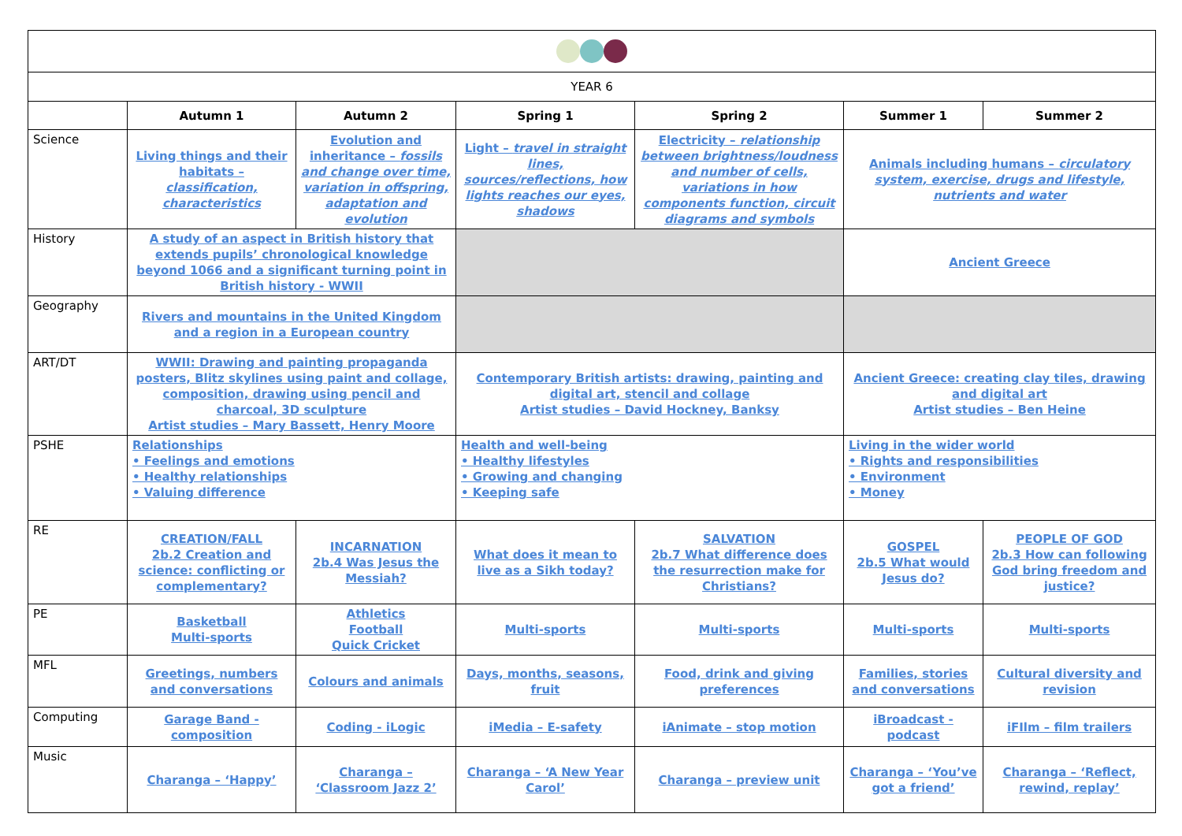| YEAR 6 | | | | | | |
| | Autumn 1 | Autumn 2 | Spring 1 | Spring 2 | Summer 1 | Summer 2 |
| Science | Living things and their habitats – classification, characteristics | Evolution and inheritance – fossils and change over time, variation in offspring, adaptation and evolution | Light – travel in straight lines, sources/reflections, how lights reaches our eyes, shadows | Electricity – relationship between brightness/loudness and number of cells, variations in how components function, circuit diagrams and symbols | Animals including humans – circulatory system, exercise, drugs and lifestyle, nutrients and water | |
| History | A study of an aspect in British history that extends pupils’ chronological knowledge beyond 1066 and a significant turning point in British history - WWII | | | | Ancient Greece | |
| Geography | Rivers and mountains in the United Kingdom and a region in a European country | | | | | |
| ART/DT | WWII: Drawing and painting propaganda posters, Blitz skylines using paint and collage, composition, drawing using pencil and charcoal, 3D sculpture Artist studies – Mary Bassett, Henry Moore | | Contemporary British artists: drawing, painting and digital art, stencil and collage Artist studies – David Hockney, Banksy | | Ancient Greece: creating clay tiles, drawing and digital art Artist studies – Ben Heine | |
| PSHE | Relationships • Feelings and emotions • Healthy relationships • Valuing difference | | Health and well-being • Healthy lifestyles • Growing and changing • Keeping safe | | Living in the wider world • Rights and responsibilities • Environment • Money | |
| RE | CREATION/FALL 2b.2 Creation and science: conflicting or complementary? | INCARNATION 2b.4 Was Jesus the Messiah? | What does it mean to live as a Sikh today? | SALVATION 2b.7 What difference does the resurrection make for Christians? | GOSPEL 2b.5 What would Jesus do? | PEOPLE OF GOD 2b.3 How can following God bring freedom and justice? |
| PE | Basketball Multi-sports | Athletics Football Quick Cricket | Multi-sports | Multi-sports | Multi-sports | Multi-sports |
| MFL | Greetings, numbers and conversations | Colours and animals | Days, months, seasons, fruit | Food, drink and giving preferences | Families, stories and conversations | Cultural diversity and revision |
| Computing | Garage Band - composition | Coding - iLogic | iMedia – E-safety | iAnimate – stop motion | iBroadcast - podcast | iFIlm – film trailers |
| Music | Charanga – ‘Happy’ | Charanga – ‘Classroom Jazz 2’ | Charanga – ‘A New Year Carol’ | Charanga – preview unit | Charanga – ‘You’ve got a friend’ | Charanga – ‘Reflect, rewind, replay’ |